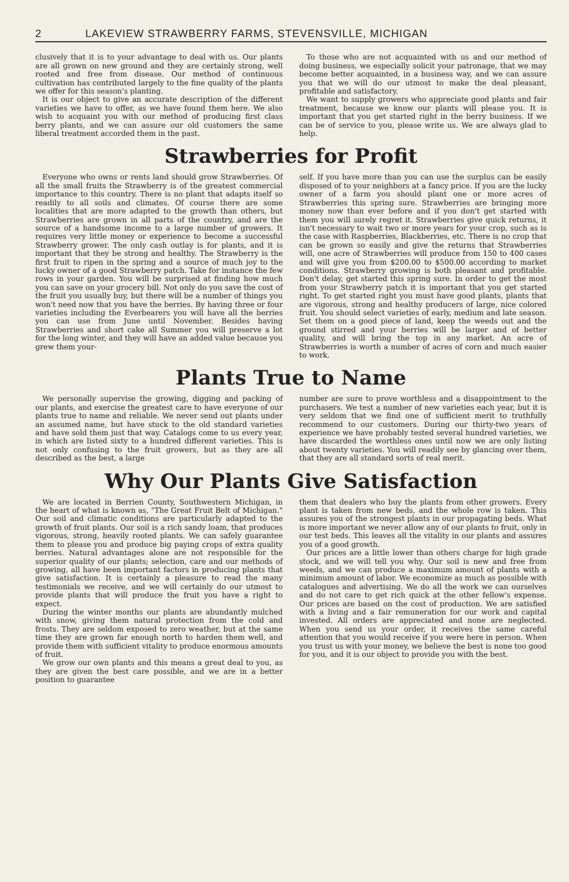2 LAKEVIEW STRAWBERRY FARMS, STEVENSVILLE, MICHIGAN
clusively that it is to your advantage to deal with us. Our plants are all grown on new ground and they are certainly strong, well rooted and free from disease. Our method of continuous cultivation has contributed largely to the fine quality of the plants we offer for this season's planting.
It is our object to give an accurate description of the different varieties we have to offer, as we have found them here. We also wish to acquaint you with our method of producing first class berry plants, and we can assure our old customers the same liberal treatment accorded them in the past.
To those who are not acquainted with us and our method of doing business, we especially solicit your patronage, that we may become better acquainted, in a business way, and we can assure you that we will do our utmost to make the deal pleasant, profitable and satisfactory.
We want to supply growers who appreciate good plants and fair treatment, because we know our plants will please you. It is important that you get started right in the berry business. If we can be of service to you, please write us. We are always glad to help.
Strawberries for Profit
Everyone who owns or rents land should grow Strawberries. Of all the small fruits the Strawberry is of the greatest commercial importance to this country. There is no plant that adapts itself so readily to all soils and climates. Of course there are some localities that are more adapted to the growth than others, but Strawberries are grown in all parts of the country, and are the source of a handsome income to a large number of growers. It requires very little money or experience to become a successful Strawberry grower. The only cash outlay is for plants, and it is important that they be strong and healthy. The Strawberry is the first fruit to ripen in the spring and a source of much joy to the lucky owner of a good Strawberry patch. Take for instance the few rows in your garden. You will be surprised at finding how much you can save on your grocery bill. Not only do you save the cost of the fruit you usually buy, but there will be a number of things you won't need now that you have the berries. By having three or four varieties including the Everbearers you will have all the berries you can use from June until November. Besides having Strawberries and short cake all Summer you will preserve a lot for the long winter, and they will have an added value because you grew them your-
self. If you have more than you can use the surplus can be easily disposed of to your neighbors at a fancy price. If you are the lucky owner of a farm you should plant one or more acres of Strawberries this spring sure. Strawberries are bringing more money now than ever before and if you don't get started with them you will surely regret it. Strawberries give quick returns, it isn't necessary to wait two or more years for your crop, such as is the case with Raspberries, Blackberries, etc. There is no crop that can be grown so easily and give the returns that Strawberries will, one acre of Strawberries will produce from 150 to 400 cases and will give you from $200.00 to $500.00 according to market conditions. Strawberry growing is both pleasant and profitable. Don't delay, get started this spring sure. In order to get the most from your Strawberry patch it is important that you get started right. To get started right you must have good plants, plants that are vigorous, strong and healthy producers of large, nice colored fruit. You should select varieties of early, medium and late season. Set them on a good piece of land, keep the weeds out and the ground stirred and your berries will be larger and of better quality, and will bring the top in any market. An acre of Strawberries is worth a number of acres of corn and much easier to work.
Plants True to Name
We personally supervise the growing, digging and packing of our plants, and exercise the greatest care to have everyone of our plants true to name and reliable. We never send out plants under an assumed name, but have stuck to the old standard varieties and have sold them just that way. Catalogs come to us every year, in which are listed sixty to a hundred different varieties. This is not only confusing to the fruit growers, but as they are all described as the best, a large
number are sure to prove worthless and a disappointment to the purchasers. We test a number of new varieties each year, but it is very seldom that we find one of sufficient merit to truthfully recommend to our customers. During our thirty-two years of experience we have probably tested several hundred varieties, we have discarded the worthless ones until now we are only listing about twenty varieties. You will readily see by glancing over them, that they are all standard sorts of real merit.
Why Our Plants Give Satisfaction
We are located in Berrien County, Southwestern Michigan, in the heart of what is known as, "The Great Fruit Belt of Michigan." Our soil and climatic conditions are particularly adapted to the growth of fruit plants. Our soil is a rich sandy loam, that produces vigorous, strong, heavily rooted plants. We can safely guarantee them to please you and produce big paying crops of extra quality berries. Natural advantages alone are not responsible for the superior quality of our plants; selection, care and our methods of growing, all have been important factors in producing plants that give satisfaction. It is certainly a pleasure to read the many testimonials we receive, and we will certainly do our utmost to provide plants that will produce the fruit you have a right to expect.
During the winter months our plants are abundantly mulched with snow, giving them natural protection from the cold and frosts. They are seldom exposed to zero weather, but at the same time they are grown far enough north to harden them well, and provide them with sufficient vitality to produce enormous amounts of fruit.
We grow our own plants and this means a great deal to you, as they are given the best care possible, and we are in a better position to guarantee
them that dealers who buy the plants from other growers. Every plant is taken from new beds, and the whole row is taken. This assures you of the strongest plants in our propagating beds. What is more important we never allow any of our plants to fruit, only in our test beds. This leaves all the vitality in our plants and assures you of a good growth.
Our prices are a little lower than others charge for high grade stock, and we will tell you why. Our soil is new and free from weeds, and we can produce a maximum amount of plants with a minimum amount of labor. We economize as much as possible with catalogues and advertising. We do all the work we can ourselves and do not care to get rich quick at the other fellow's expense. Our prices are based on the cost of production. We are satisfied with a living and a fair remuneration for our work and capital invested. All orders are appreciated and none are neglected. When you send us your order, it receives the same careful attention that you would receive if you were here in person. When you trust us with your money, we believe the best is none too good for you, and it is our object to provide you with the best.